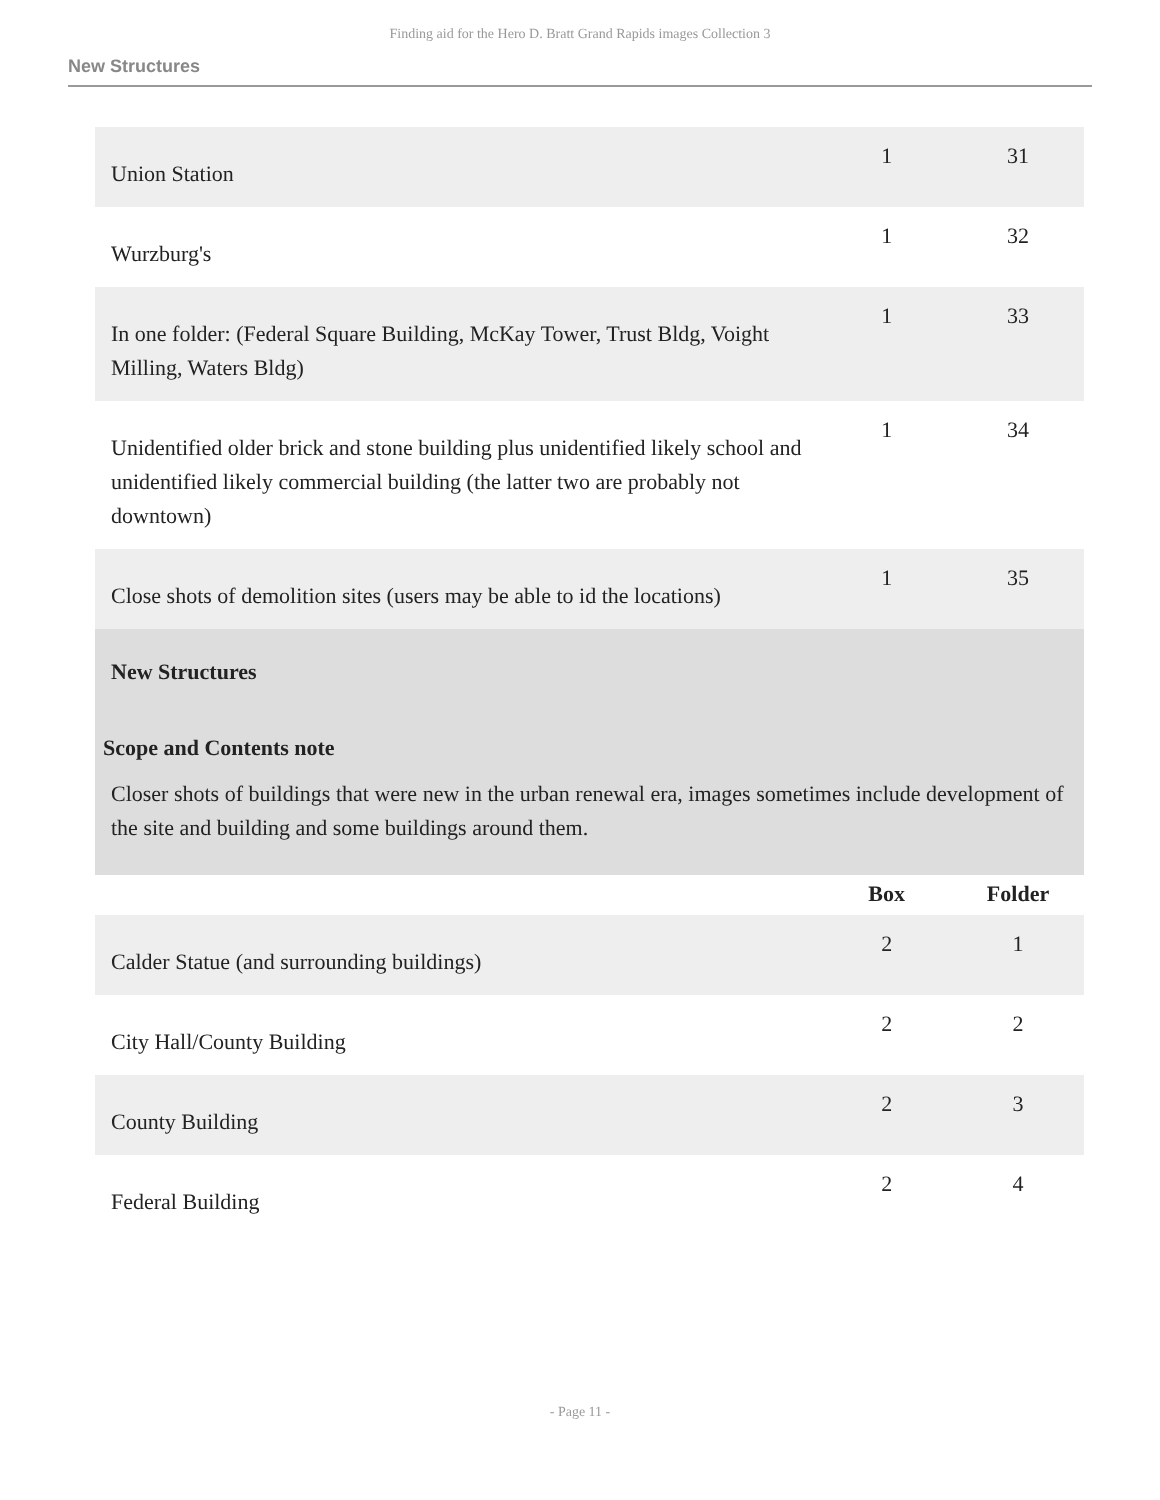Finding aid for the Hero D. Bratt Grand Rapids images Collection 3
New Structures
| Union Station | 1 | 31 |
| Wurzburg's | 1 | 32 |
| In one folder: (Federal Square Building, McKay Tower, Trust Bldg, Voight Milling, Waters Bldg) | 1 | 33 |
| Unidentified older brick and stone building plus unidentified likely school and unidentified likely commercial building (the latter two are probably not downtown) | 1 | 34 |
| Close shots of demolition sites (users may be able to id the locations) | 1 | 35 |
| New Structures Scope and Contents note Closer shots of buildings that were new in the urban renewal era, images sometimes include development of the site and building and some buildings around them. | | |
| | Box | Folder |
| Calder Statue (and surrounding buildings) | 2 | 1 |
| City Hall/County Building | 2 | 2 |
| County Building | 2 | 3 |
| Federal Building | 2 | 4 |
- Page 11 -